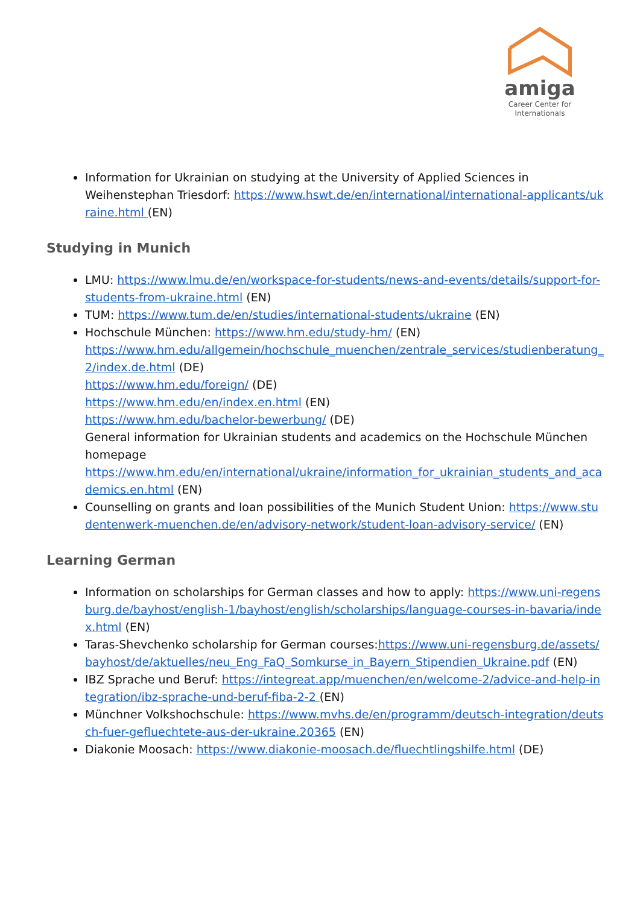amiga
Career Center for
Internationals
Information for Ukrainian on studying at the University of Applied Sciences in Weihenstephan Triesdorf: https://www.hswt.de/en/international/international-applicants/ukraine.html (EN)
Studying in Munich
LMU: https://www.lmu.de/en/workspace-for-students/news-and-events/details/support-for-students-from-ukraine.html (EN)
TUM: https://www.tum.de/en/studies/international-students/ukraine (EN)
Hochschule München: https://www.hm.edu/study-hm/ (EN)
https://www.hm.edu/allgemein/hochschule_muenchen/zentrale_services/studienberatung_2/index.de.html (DE)
https://www.hm.edu/foreign/ (DE)
https://www.hm.edu/en/index.en.html (EN)
https://www.hm.edu/bachelor-bewerbung/ (DE)
General information for Ukrainian students and academics on the Hochschule München homepage
https://www.hm.edu/en/international/ukraine/information_for_ukrainian_students_and_academics.en.html (EN)
Counselling on grants and loan possibilities of the Munich Student Union: https://www.studentenwerk-muenchen.de/en/advisory-network/student-loan-advisory-service/ (EN)
Learning German
Information on scholarships for German classes and how to apply: https://www.uni-regensburg.de/bayhost/english-1/bayhost/english/scholarships/language-courses-in-bavaria/index.html (EN)
Taras-Shevchenko scholarship for German courses:https://www.uni-regensburg.de/assets/bayhost/de/aktuelles/neu_Eng_FaQ_Somkurse_in_Bayern_Stipendien_Ukraine.pdf (EN)
IBZ Sprache und Beruf: https://integreat.app/muenchen/en/welcome-2/advice-and-help-integration/ibz-sprache-und-beruf-fiba-2-2 (EN)
Münchner Volkshochschule: https://www.mvhs.de/en/programm/deutsch-integration/deutsch-fuer-gefluechtete-aus-der-ukraine.20365 (EN)
Diakonie Moosach: https://www.diakonie-moosach.de/fluechtlingshilfe.html (DE)